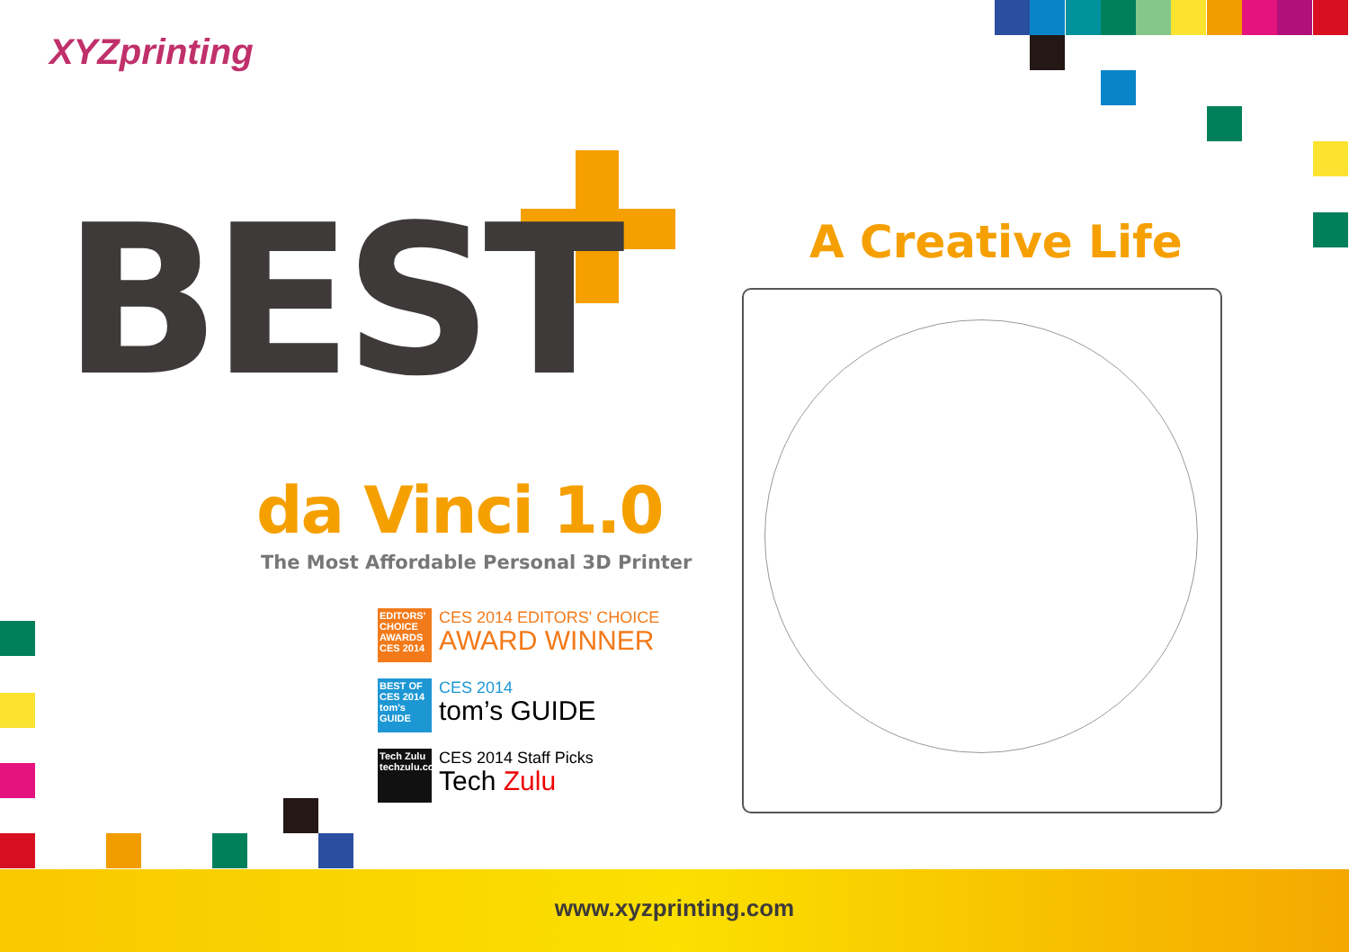XYZprinting
BEST A Creative Life
da Vinci 1.0
The Most Affordable Personal 3D Printer
EDITORS' CHOICE AWARDS CES 2014
CES 2014 EDITORS' CHOICE
AWARD WINNER
BEST OF CES 2014 tom's GUIDE
CES 2014
tom’s GUIDE
Tech Zulu techzulu.com
CES 2014 Staff Picks
Tech Zulu
www.xyzprinting.com